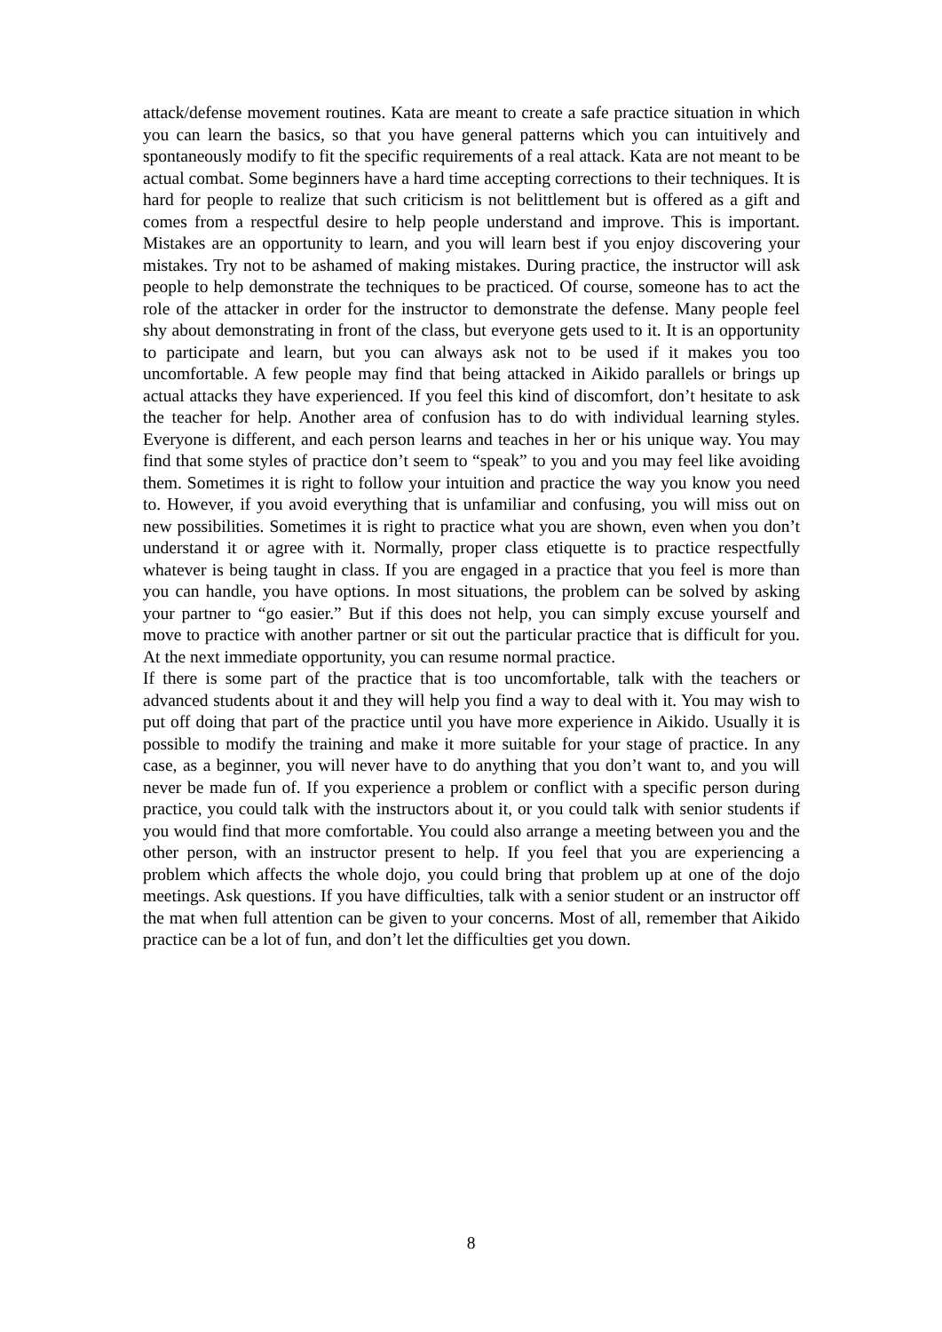attack/defense movement routines. Kata are meant to create a safe practice situation in which you can learn the basics, so that you have general patterns which you can intuitively and spontaneously modify to fit the specific requirements of a real attack. Kata are not meant to be actual combat. Some beginners have a hard time accepting corrections to their techniques. It is hard for people to realize that such criticism is not belittlement but is offered as a gift and comes from a respectful desire to help people understand and improve. This is important. Mistakes are an opportunity to learn, and you will learn best if you enjoy discovering your mistakes. Try not to be ashamed of making mistakes. During practice, the instructor will ask people to help demonstrate the techniques to be practiced. Of course, someone has to act the role of the attacker in order for the instructor to demonstrate the defense. Many people feel shy about demonstrating in front of the class, but everyone gets used to it. It is an opportunity to participate and learn, but you can always ask not to be used if it makes you too uncomfortable. A few people may find that being attacked in Aikido parallels or brings up actual attacks they have experienced. If you feel this kind of discomfort, don’t hesitate to ask the teacher for help. Another area of confusion has to do with individual learning styles. Everyone is different, and each person learns and teaches in her or his unique way. You may find that some styles of practice don’t seem to “speak” to you and you may feel like avoiding them. Sometimes it is right to follow your intuition and practice the way you know you need to. However, if you avoid everything that is unfamiliar and confusing, you will miss out on new possibilities. Sometimes it is right to practice what you are shown, even when you don’t understand it or agree with it. Normally, proper class etiquette is to practice respectfully whatever is being taught in class. If you are engaged in a practice that you feel is more than you can handle, you have options. In most situations, the problem can be solved by asking your partner to “go easier.” But if this does not help, you can simply excuse yourself and move to practice with another partner or sit out the particular practice that is difficult for you. At the next immediate opportunity, you can resume normal practice.
If there is some part of the practice that is too uncomfortable, talk with the teachers or advanced students about it and they will help you find a way to deal with it. You may wish to put off doing that part of the practice until you have more experience in Aikido. Usually it is possible to modify the training and make it more suitable for your stage of practice. In any case, as a beginner, you will never have to do anything that you don’t want to, and you will never be made fun of. If you experience a problem or conflict with a specific person during practice, you could talk with the instructors about it, or you could talk with senior students if you would find that more comfortable. You could also arrange a meeting between you and the other person, with an instructor present to help. If you feel that you are experiencing a problem which affects the whole dojo, you could bring that problem up at one of the dojo meetings. Ask questions. If you have difficulties, talk with a senior student or an instructor off the mat when full attention can be given to your concerns. Most of all, remember that Aikido practice can be a lot of fun, and don’t let the difficulties get you down.
8